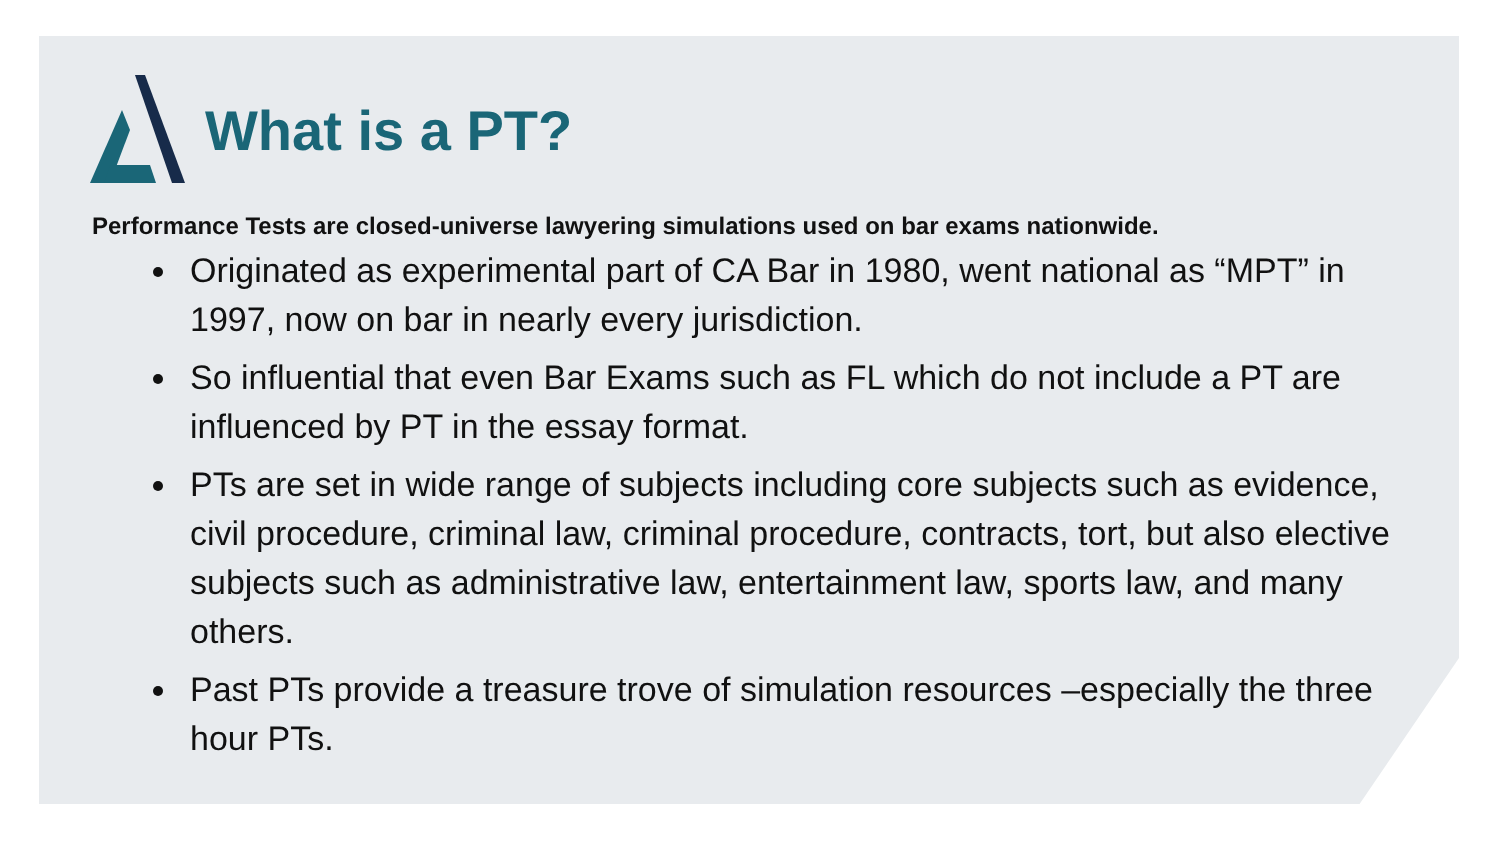What is a PT?
Performance Tests are closed-universe lawyering simulations used on bar exams nationwide.
Originated as experimental part of CA Bar in 1980, went national as “MPT” in 1997, now on bar in nearly every jurisdiction.
So influential that even Bar Exams such as FL which do not include a PT are influenced by PT in the essay format.
PTs are set in wide range of subjects including core subjects such as evidence, civil procedure, criminal law, criminal procedure, contracts, tort, but also elective subjects such as administrative law, entertainment law, sports law, and many others.
Past PTs provide a treasure trove of simulation resources –especially the three hour PTs.